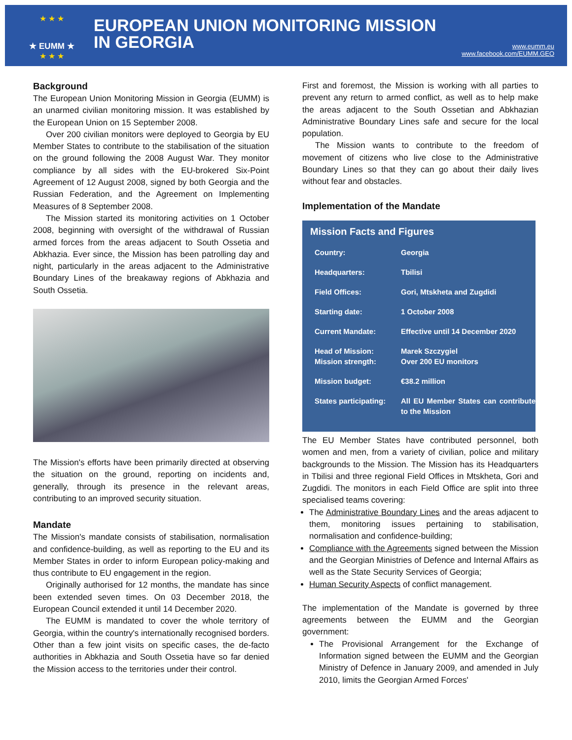★ ★ ★
★ EUMM ★
★ ★ ★
EUROPEAN UNION MONITORING MISSION
IN GEORGIA
www.eumm.eu
www.facebook.com/EUMM.GEO
Background
The European Union Monitoring Mission in Georgia (EUMM) is an unarmed civilian monitoring mission. It was established by the European Union on 15 September 2008.
Over 200 civilian monitors were deployed to Georgia by EU Member States to contribute to the stabilisation of the situation on the ground following the 2008 August War. They monitor compliance by all sides with the EU-brokered Six-Point Agreement of 12 August 2008, signed by both Georgia and the Russian Federation, and the Agreement on Implementing Measures of 8 September 2008.
The Mission started its monitoring activities on 1 October 2008, beginning with oversight of the withdrawal of Russian armed forces from the areas adjacent to South Ossetia and Abkhazia. Ever since, the Mission has been patrolling day and night, particularly in the areas adjacent to the Administrative Boundary Lines of the breakaway regions of Abkhazia and South Ossetia.
The Mission's efforts have been primarily directed at observing the situation on the ground, reporting on incidents and, generally, through its presence in the relevant areas, contributing to an improved security situation.
Mandate
The Mission's mandate consists of stabilisation, normalisation and confidence-building, as well as reporting to the EU and its Member States in order to inform European policy-making and thus contribute to EU engagement in the region.
Originally authorised for 12 months, the mandate has since been extended seven times. On 03 December 2018, the European Council extended it until 14 December 2020.
The EUMM is mandated to cover the whole territory of Georgia, within the country's internationally recognised borders. Other than a few joint visits on specific cases, the de-facto authorities in Abkhazia and South Ossetia have so far denied the Mission access to the territories under their control.
First and foremost, the Mission is working with all parties to prevent any return to armed conflict, as well as to help make the areas adjacent to the South Ossetian and Abkhazian Administrative Boundary Lines safe and secure for the local population.
The Mission wants to contribute to the freedom of movement of citizens who live close to the Administrative Boundary Lines so that they can go about their daily lives without fear and obstacles.
Implementation of the Mandate
Mission Facts and Figures
| Country: | Georgia |
| Headquarters: | Tbilisi |
| Field Offices: | Gori, Mtskheta and Zugdidi |
| Starting date: | 1 October 2008 |
| Current Mandate: | Effective until 14 December 2020 |
| Head of Mission: Mission strength: | Marek Szczygiel Over 200 EU monitors |
| Mission budget: | €38.2 million |
| States participating: | All EU Member States can contribute to the Mission |
The EU Member States have contributed personnel, both women and men, from a variety of civilian, police and military backgrounds to the Mission. The Mission has its Headquarters in Tbilisi and three regional Field Offices in Mtskheta, Gori and Zugdidi. The monitors in each Field Office are split into three specialised teams covering:
The Administrative Boundary Lines and the areas adjacent to them, monitoring issues pertaining to stabilisation, normalisation and confidence-building;
Compliance with the Agreements signed between the Mission and the Georgian Ministries of Defence and Internal Affairs as well as the State Security Services of Georgia;
Human Security Aspects of conflict management.
The implementation of the Mandate is governed by three agreements between the EUMM and the Georgian government:
The Provisional Arrangement for the Exchange of Information signed between the EUMM and the Georgian Ministry of Defence in January 2009, and amended in July 2010, limits the Georgian Armed Forces'